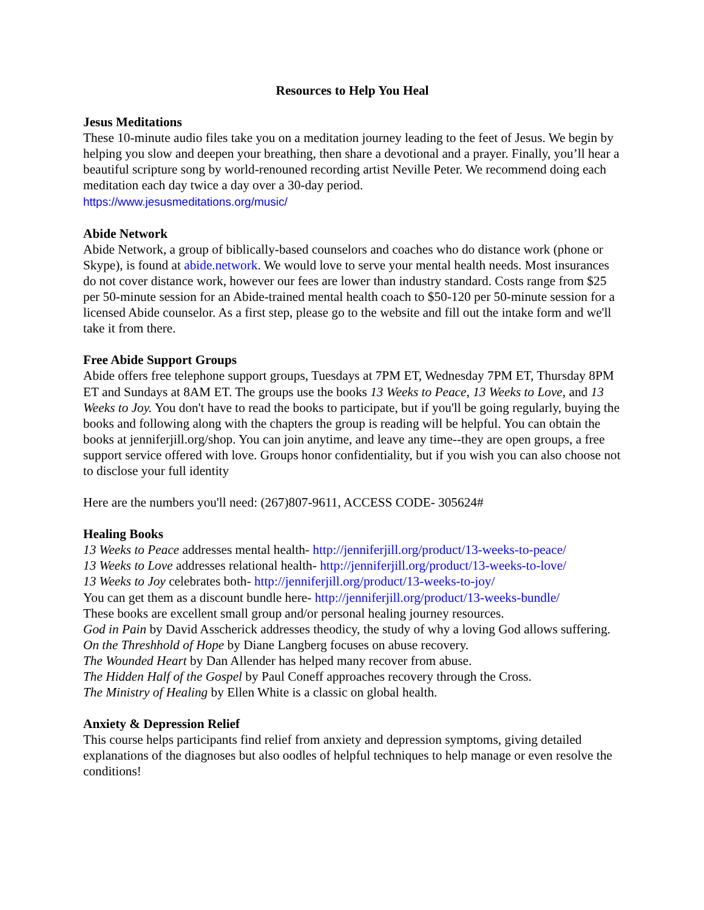Resources to Help You Heal
Jesus Meditations
These 10-minute audio files take you on a meditation journey leading to the feet of Jesus. We begin by helping you slow and deepen your breathing, then share a devotional and a prayer. Finally, you’ll hear a beautiful scripture song by world-renouned recording artist Neville Peter. We recommend doing each meditation each day twice a day over a 30-day period.
https://www.jesusmeditations.org/music/
Abide Network
Abide Network, a group of biblically-based counselors and coaches who do distance work (phone or Skype), is found at abide.network. We would love to serve your mental health needs. Most insurances do not cover distance work, however our fees are lower than industry standard. Costs range from $25 per 50-minute session for an Abide-trained mental health coach to $50-120 per 50-minute session for a licensed Abide counselor. As a first step, please go to the website and fill out the intake form and we'll take it from there.
Free Abide Support Groups
Abide offers free telephone support groups, Tuesdays at 7PM ET, Wednesday 7PM ET, Thursday 8PM ET and Sundays at 8AM ET. The groups use the books 13 Weeks to Peace, 13 Weeks to Love, and 13 Weeks to Joy. You don't have to read the books to participate, but if you'll be going regularly, buying the books and following along with the chapters the group is reading will be helpful. You can obtain the books at jenniferjill.org/shop. You can join anytime, and leave any time--they are open groups, a free support service offered with love. Groups honor confidentiality, but if you wish you can also choose not to disclose your full identity
Here are the numbers you'll need: (267)807-9611, ACCESS CODE- 305624#
Healing Books
13 Weeks to Peace addresses mental health- http://jenniferjill.org/product/13-weeks-to-peace/
13 Weeks to Love addresses relational health- http://jenniferjill.org/product/13-weeks-to-love/
13 Weeks to Joy celebrates both- http://jenniferjill.org/product/13-weeks-to-joy/
You can get them as a discount bundle here- http://jenniferjill.org/product/13-weeks-bundle/
These books are excellent small group and/or personal healing journey resources.
God in Pain by David Asscherick addresses theodicy, the study of why a loving God allows suffering.
On the Threshhold of Hope by Diane Langberg focuses on abuse recovery.
The Wounded Heart by Dan Allender has helped many recover from abuse.
The Hidden Half of the Gospel by Paul Coneff approaches recovery through the Cross.
The Ministry of Healing by Ellen White is a classic on global health.
Anxiety & Depression Relief
This course helps participants find relief from anxiety and depression symptoms, giving detailed explanations of the diagnoses but also oodles of helpful techniques to help manage or even resolve the conditions!